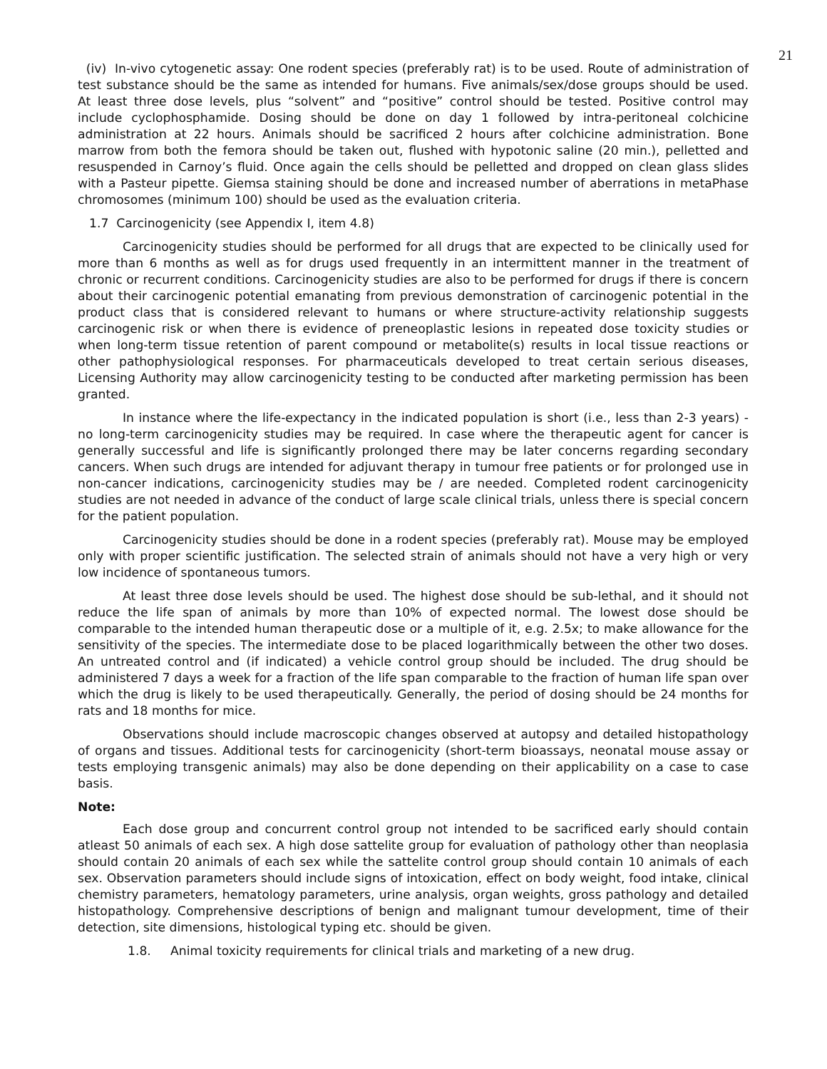21
(iv) In-vivo cytogenetic assay: One rodent species (preferably rat) is to be used. Route of administration of test substance should be the same as intended for humans. Five animals/sex/dose groups should be used. At least three dose levels, plus “solvent” and “positive” control should be tested. Positive control may include cyclophosphamide. Dosing should be done on day 1 followed by intra-peritoneal colchicine administration at 22 hours. Animals should be sacrificed 2 hours after colchicine administration. Bone marrow from both the femora should be taken out, flushed with hypotonic saline (20 min.), pelletted and resuspended in Carnoy’s fluid. Once again the cells should be pelletted and dropped on clean glass slides with a Pasteur pipette. Giemsa staining should be done and increased number of aberrations in metaPhase chromosomes (minimum 100) should be used as the evaluation criteria.
1.7 Carcinogenicity (see Appendix I, item 4.8)
Carcinogenicity studies should be performed for all drugs that are expected to be clinically used for more than 6 months as well as for drugs used frequently in an intermittent manner in the treatment of chronic or recurrent conditions. Carcinogenicity studies are also to be performed for drugs if there is concern about their carcinogenic potential emanating from previous demonstration of carcinogenic potential in the product class that is considered relevant to humans or where structure-activity relationship suggests carcinogenic risk or when there is evidence of preneoplastic lesions in repeated dose toxicity studies or when long-term tissue retention of parent compound or metabolite(s) results in local tissue reactions or other pathophysiological responses. For pharmaceuticals developed to treat certain serious diseases, Licensing Authority may allow carcinogenicity testing to be conducted after marketing permission has been granted.
In instance where the life-expectancy in the indicated population is short (i.e., less than 2-3 years) - no long-term carcinogenicity studies may be required. In case where the therapeutic agent for cancer is generally successful and life is significantly prolonged there may be later concerns regarding secondary cancers. When such drugs are intended for adjuvant therapy in tumour free patients or for prolonged use in non-cancer indications, carcinogenicity studies may be / are needed. Completed rodent carcinogenicity studies are not needed in advance of the conduct of large scale clinical trials, unless there is special concern for the patient population.
Carcinogenicity studies should be done in a rodent species (preferably rat). Mouse may be employed only with proper scientific justification. The selected strain of animals should not have a very high or very low incidence of spontaneous tumors.
At least three dose levels should be used. The highest dose should be sub-lethal, and it should not reduce the life span of animals by more than 10% of expected normal. The lowest dose should be comparable to the intended human therapeutic dose or a multiple of it, e.g. 2.5x; to make allowance for the sensitivity of the species. The intermediate dose to be placed logarithmically between the other two doses. An untreated control and (if indicated) a vehicle control group should be included. The drug should be administered 7 days a week for a fraction of the life span comparable to the fraction of human life span over which the drug is likely to be used therapeutically. Generally, the period of dosing should be 24 months for rats and 18 months for mice.
Observations should include macroscopic changes observed at autopsy and detailed histopathology of organs and tissues. Additional tests for carcinogenicity (short-term bioassays, neonatal mouse assay or tests employing transgenic animals) may also be done depending on their applicability on a case to case basis.
Note:
Each dose group and concurrent control group not intended to be sacrificed early should contain atleast 50 animals of each sex. A high dose sattelite group for evaluation of pathology other than neoplasia should contain 20 animals of each sex while the sattelite control group should contain 10 animals of each sex. Observation parameters should include signs of intoxication, effect on body weight, food intake, clinical chemistry parameters, hematology parameters, urine analysis, organ weights, gross pathology and detailed histopathology. Comprehensive descriptions of benign and malignant tumour development, time of their detection, site dimensions, histological typing etc. should be given.
1.8. Animal toxicity requirements for clinical trials and marketing of a new drug.